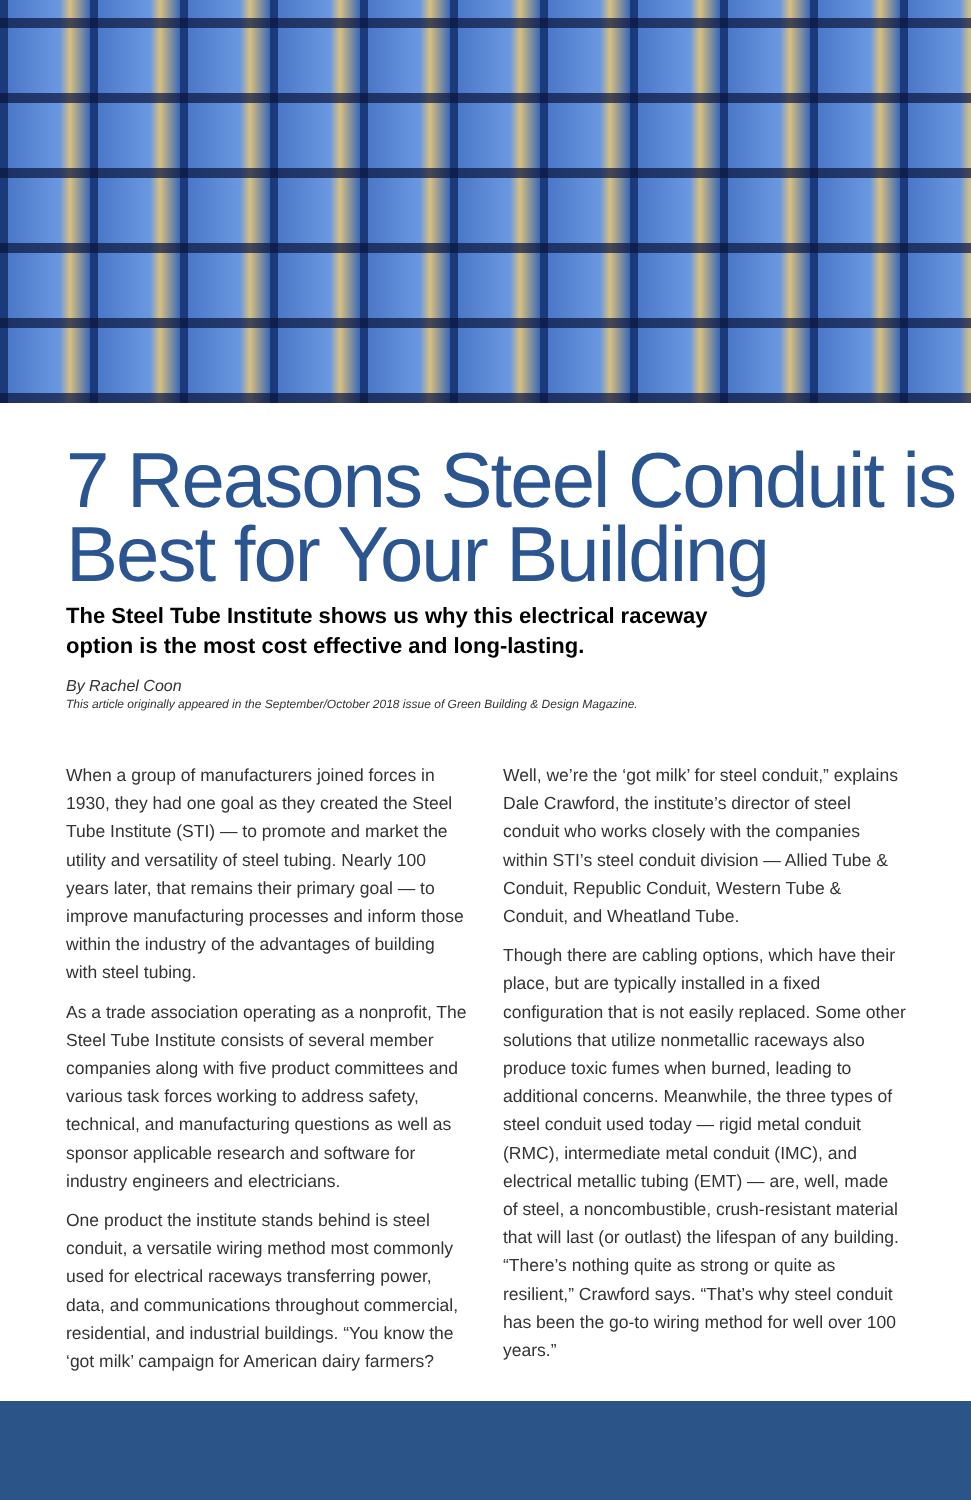7 Reasons Steel Conduit is Best for Your Building
The Steel Tube Institute shows us why this electrical raceway option is the most cost effective and long-lasting.
By Rachel Coon
This article originally appeared in the September/October 2018 issue of Green Building & Design Magazine.
When a group of manufacturers joined forces in 1930, they had one goal as they created the Steel Tube Institute (STI) — to promote and market the utility and versatility of steel tubing. Nearly 100 years later, that remains their primary goal — to improve manufacturing processes and inform those within the industry of the advantages of building with steel tubing.
As a trade association operating as a nonprofit, The Steel Tube Institute consists of several member companies along with five product committees and various task forces working to address safety, technical, and manufacturing questions as well as sponsor applicable research and software for industry engineers and electricians.
One product the institute stands behind is steel conduit, a versatile wiring method most commonly used for electrical raceways transferring power, data, and communications throughout commercial, residential, and industrial buildings. “You know the ‘got milk’ campaign for American dairy farmers?
Well, we’re the ‘got milk’ for steel conduit,” explains Dale Crawford, the institute’s director of steel conduit who works closely with the companies within STI’s steel conduit division — Allied Tube & Conduit, Republic Conduit, Western Tube & Conduit, and Wheatland Tube.
Though there are cabling options, which have their place, but are typically installed in a fixed configuration that is not easily replaced. Some other solutions that utilize nonmetallic raceways also produce toxic fumes when burned, leading to additional concerns. Meanwhile, the three types of steel conduit used today — rigid metal conduit (RMC), intermediate metal conduit (IMC), and electrical metallic tubing (EMT) — are, well, made of steel, a noncombustible, crush-resistant material that will last (or outlast) the lifespan of any building. “There’s nothing quite as strong or quite as resilient,” Crawford says. “That’s why steel conduit has been the go-to wiring method for well over 100 years.”